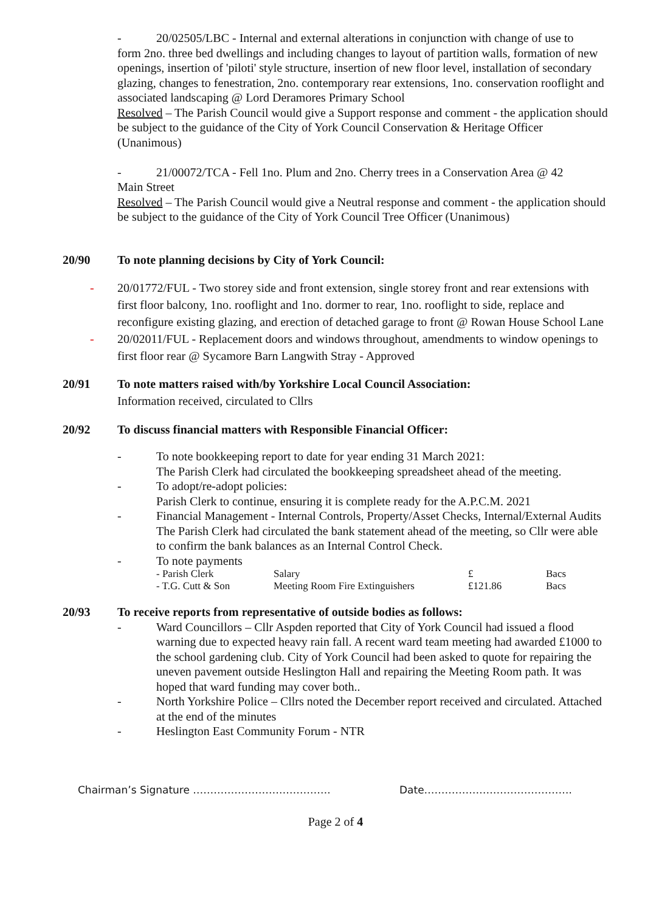- 20/02505/LBC - Internal and external alterations in conjunction with change of use to
form 2no. three bed dwellings and including changes to layout of partition walls, formation of new openings, insertion of 'piloti' style structure, insertion of new floor level, installation of secondary glazing, changes to fenestration, 2no. contemporary rear extensions, 1no. conservation rooflight and associated landscaping @ Lord Deramores Primary School
Resolved – The Parish Council would give a Support response and comment - the application should be subject to the guidance of the City of York Council Conservation & Heritage Officer (Unanimous)
- 21/00072/TCA - Fell 1no. Plum and 2no. Cherry trees in a Conservation Area @ 42
Main Street
Resolved – The Parish Council would give a Neutral response and comment - the application should be subject to the guidance of the City of York Council Tree Officer (Unanimous)
20/90 To note planning decisions by City of York Council:
- 20/01772/FUL - Two storey side and front extension, single storey front and rear extensions with first floor balcony, 1no. rooflight and 1no. dormer to rear, 1no. rooflight to side, replace and reconfigure existing glazing, and erection of detached garage to front @ Rowan House School Lane
- 20/02011/FUL - Replacement doors and windows throughout, amendments to window openings to first floor rear @ Sycamore Barn Langwith Stray - Approved
20/91 To note matters raised with/by Yorkshire Local Council Association:
Information received, circulated to Cllrs
20/92 To discuss financial matters with Responsible Financial Officer:
- To note bookkeeping report to date for year ending 31 March 2021:
The Parish Clerk had circulated the bookkeeping spreadsheet ahead of the meeting.
- To adopt/re-adopt policies:
Parish Clerk to continue, ensuring it is complete ready for the A.P.C.M. 2021
- Financial Management - Internal Controls, Property/Asset Checks, Internal/External Audits
The Parish Clerk had circulated the bank statement ahead of the meeting, so Cllr were able to confirm the bank balances as an Internal Control Check.
- To note payments
| - Parish Clerk | Salary | £ | Bacs |
| - T.G. Cutt & Son | Meeting Room Fire Extinguishers | £121.86 | Bacs |
20/93 To receive reports from representative of outside bodies as follows:
- Ward Councillors – Cllr Aspden reported that City of York Council had issued a flood warning due to expected heavy rain fall. A recent ward team meeting had awarded £1000 to the school gardening club. City of York Council had been asked to quote for repairing the uneven pavement outside Heslington Hall and repairing the Meeting Room path. It was hoped that ward funding may cover both..
- North Yorkshire Police – Cllrs noted the December report received and circulated. Attached at the end of the minutes
- Heslington East Community Forum - NTR
Chairman’s Signature …………………………………. Date…………………………………….
Page 2 of 4